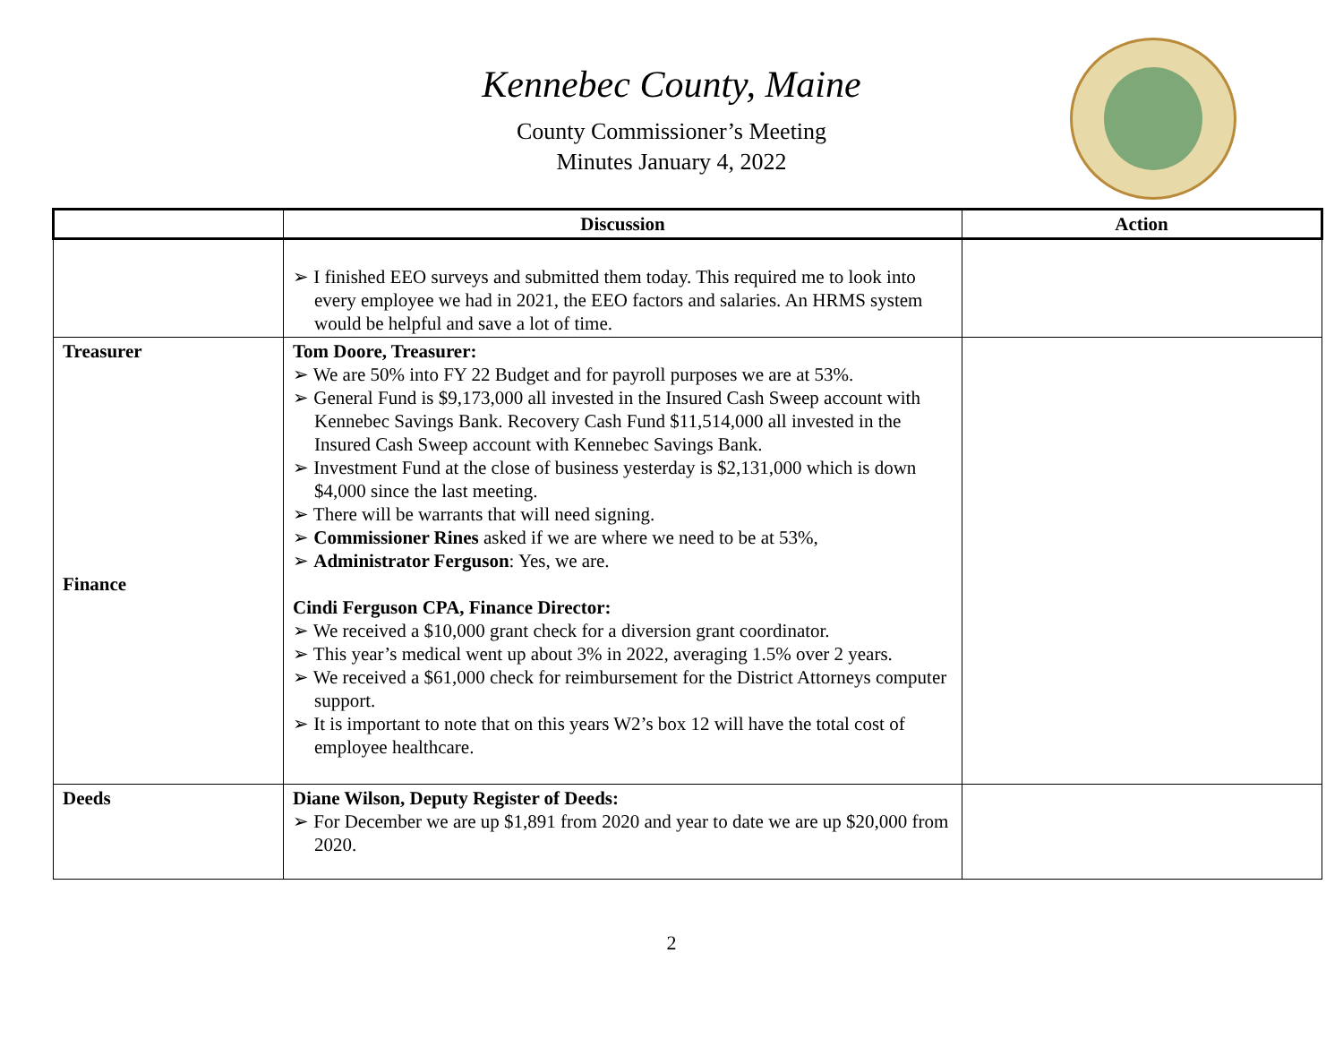Kennebec County, Maine
County Commissioner’s Meeting
Minutes January 4, 2022
| | Discussion | Action |
| --- | --- | --- |
| | ➢ I finished EEO surveys and submitted them today. This required me to look into every employee we had in 2021, the EEO factors and salaries. An HRMS system would be helpful and save a lot of time. | |
| Treasurer Finance | Tom Doore, Treasurer: ➢ We are 50% into FY 22 Budget and for payroll purposes we are at 53%. ➢ General Fund is $9,173,000 all invested in the Insured Cash Sweep account with Kennebec Savings Bank. Recovery Cash Fund $11,514,000 all invested in the Insured Cash Sweep account with Kennebec Savings Bank. ➢ Investment Fund at the close of business yesterday is $2,131,000 which is down $4,000 since the last meeting. ➢ There will be warrants that will need signing. ➢ Commissioner Rines asked if we are where we need to be at 53%, ➢ Administrator Ferguson : Yes, we are. Cindi Ferguson CPA, Finance Director: ➢ We received a $10,000 grant check for a diversion grant coordinator. ➢ This year’s medical went up about 3% in 2022, averaging 1.5% over 2 years. ➢ We received a $61,000 check for reimbursement for the District Attorneys computer support. ➢ It is important to note that on this years W2’s box 12 will have the total cost of employee healthcare. | |
| Deeds | Diane Wilson, Deputy Register of Deeds: ➢ For December we are up $1,891 from 2020 and year to date we are up $20,000 from 2020. | |
2